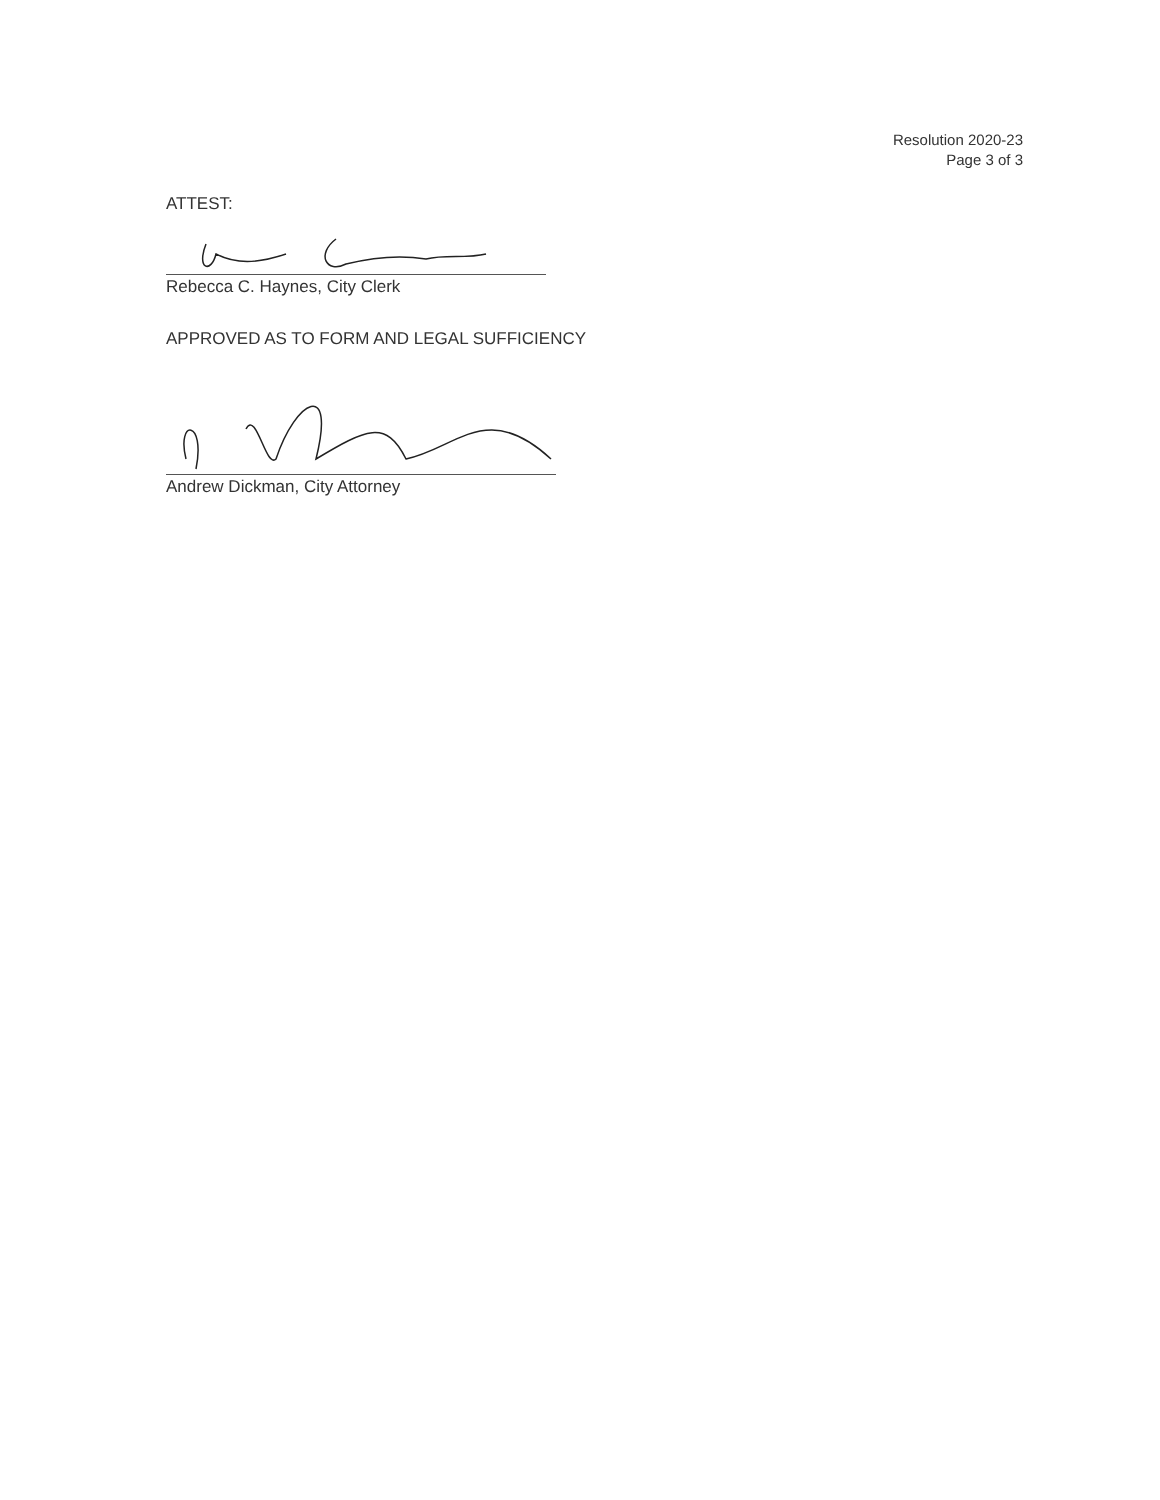Resolution 2020-23
Page 3 of 3
ATTEST:
Rebecca C. Haynes, City Clerk
APPROVED AS TO FORM AND LEGAL SUFFICIENCY
Andrew Dickman, City Attorney